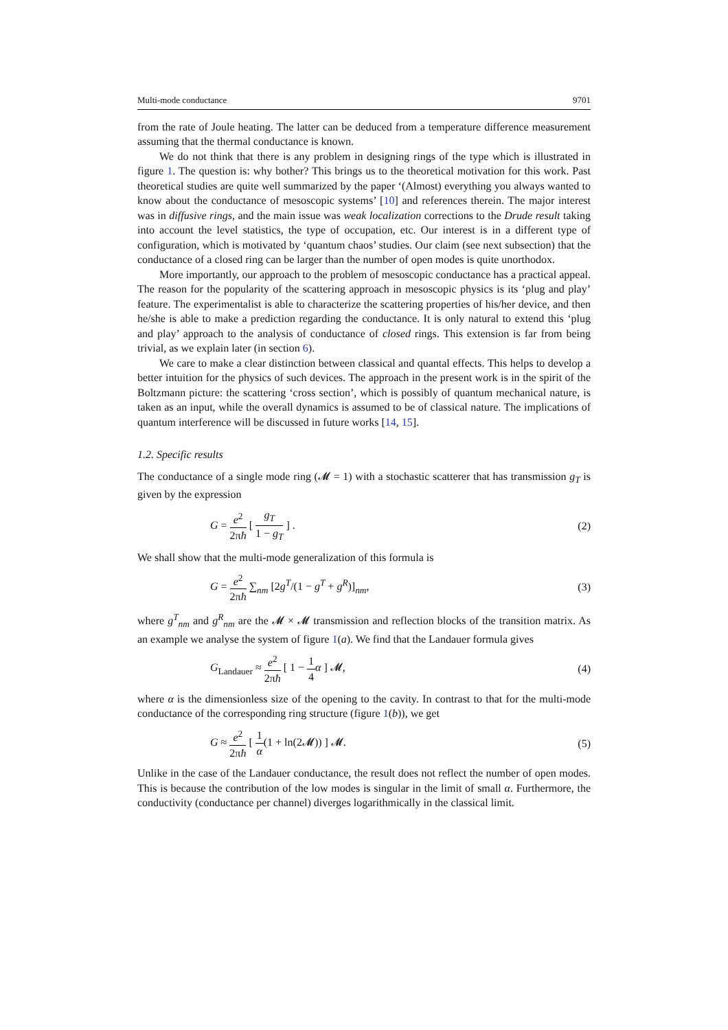Multi-mode conductance 9701
from the rate of Joule heating. The latter can be deduced from a temperature difference measurement assuming that the thermal conductance is known.
We do not think that there is any problem in designing rings of the type which is illustrated in figure 1. The question is: why bother? This brings us to the theoretical motivation for this work. Past theoretical studies are quite well summarized by the paper ‘(Almost) everything you always wanted to know about the conductance of mesoscopic systems’ [10] and references therein. The major interest was in diffusive rings, and the main issue was weak localization corrections to the Drude result taking into account the level statistics, the type of occupation, etc. Our interest is in a different type of configuration, which is motivated by ‘quantum chaos’ studies. Our claim (see next subsection) that the conductance of a closed ring can be larger than the number of open modes is quite unorthodox.
More importantly, our approach to the problem of mesoscopic conductance has a practical appeal. The reason for the popularity of the scattering approach in mesoscopic physics is its ‘plug and play’ feature. The experimentalist is able to characterize the scattering properties of his/her device, and then he/she is able to make a prediction regarding the conductance. It is only natural to extend this ‘plug and play’ approach to the analysis of conductance of closed rings. This extension is far from being trivial, as we explain later (in section 6).
We care to make a clear distinction between classical and quantal effects. This helps to develop a better intuition for the physics of such devices. The approach in the present work is in the spirit of the Boltzmann picture: the scattering ‘cross section’, which is possibly of quantum mechanical nature, is taken as an input, while the overall dynamics is assumed to be of classical nature. The implications of quantum interference will be discussed in future works [14, 15].
1.2. Specific results
The conductance of a single mode ring (𝓜 = 1) with a stochastic scatterer that has transmission g<sub>T</sub> is given by the expression
G = e<sup>2</sup> 2πħ [ g<sub>T</sub> 1 − g<sub>T</sub> ] . (2)
We shall show that the multi-mode generalization of this formula is
G = e<sup>2</sup> 2πħ ∑<sub>nm</sub> [2g<sup>T</sup>/(1 − g<sup>T</sup> + g<sup>R</sup>)]<sub>nm</sub>, (3)
where g<sup>T</sup><sub>nm</sub> and g<sup>R</sup><sub>nm</sub> are the 𝓜 × 𝓜 transmission and reflection blocks of the transition matrix. As an example we analyse the system of figure 1(a). We find that the Landauer formula gives
G<sub>Landauer</sub> ≈ e<sup>2</sup> 2πħ [ 1 − 1 4 α ] 𝓜, (4)
where α is the dimensionless size of the opening to the cavity. In contrast to that for the multi-mode conductance of the corresponding ring structure (figure 1(b)), we get
G ≈ e<sup>2</sup> 2πħ [ 1 α(1 + ln(2𝓜)) ] 𝓜. (5)
Unlike in the case of the Landauer conductance, the result does not reflect the number of open modes. This is because the contribution of the low modes is singular in the limit of small α. Furthermore, the conductivity (conductance per channel) diverges logarithmically in the classical limit.